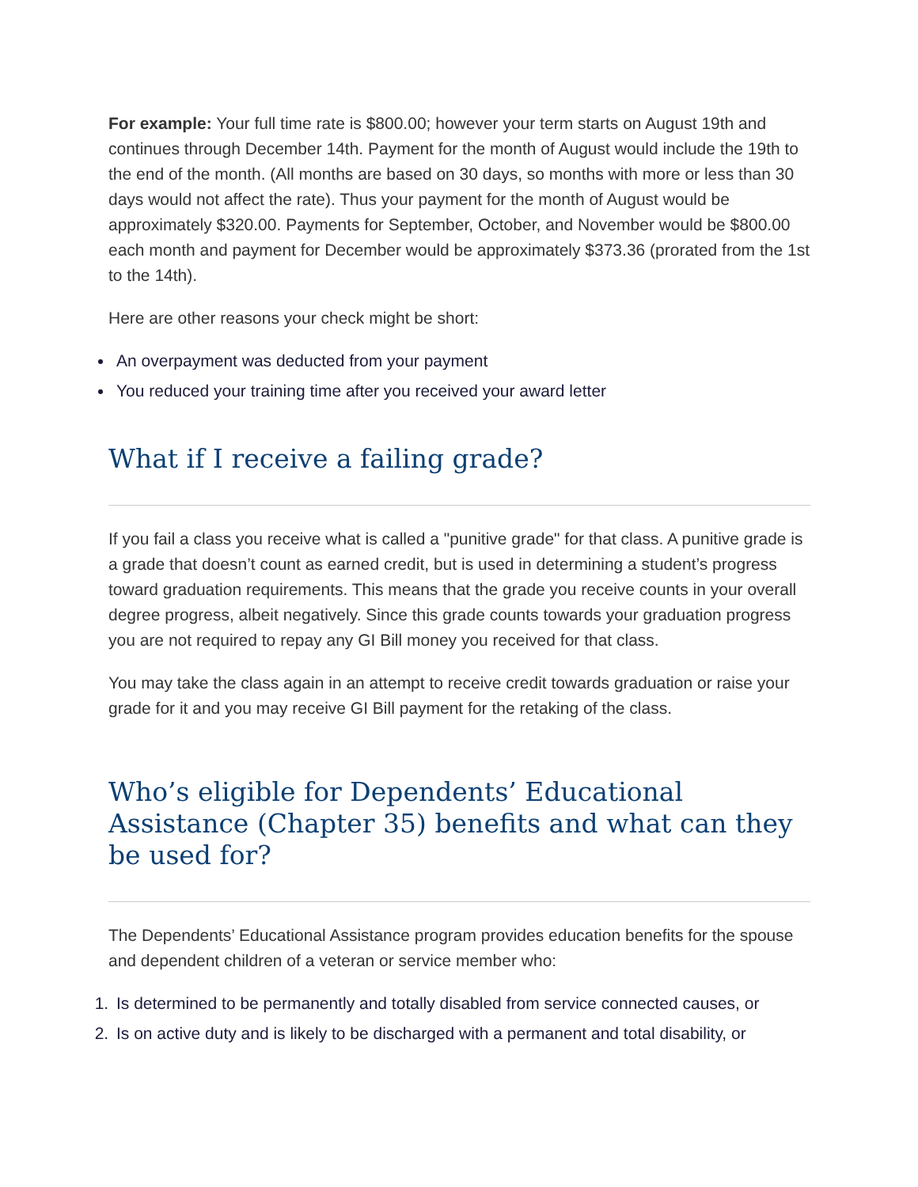For example: Your full time rate is $800.00; however your term starts on August 19th and continues through December 14th. Payment for the month of August would include the 19th to the end of the month. (All months are based on 30 days, so months with more or less than 30 days would not affect the rate). Thus your payment for the month of August would be approximately $320.00. Payments for September, October, and November would be $800.00 each month and payment for December would be approximately $373.36 (prorated from the 1st to the 14th).
Here are other reasons your check might be short:
An overpayment was deducted from your payment
You reduced your training time after you received your award letter
What if I receive a failing grade?
If you fail a class you receive what is called a "punitive grade" for that class. A punitive grade is a grade that doesn’t count as earned credit, but is used in determining a student’s progress toward graduation requirements. This means that the grade you receive counts in your overall degree progress, albeit negatively. Since this grade counts towards your graduation progress you are not required to repay any GI Bill money you received for that class.
You may take the class again in an attempt to receive credit towards graduation or raise your grade for it and you may receive GI Bill payment for the retaking of the class.
Who’s eligible for Dependents’ Educational Assistance (Chapter 35) benefits and what can they be used for?
The Dependents’ Educational Assistance program provides education benefits for the spouse and dependent children of a veteran or service member who:
1. Is determined to be permanently and totally disabled from service connected causes, or
2. Is on active duty and is likely to be discharged with a permanent and total disability, or